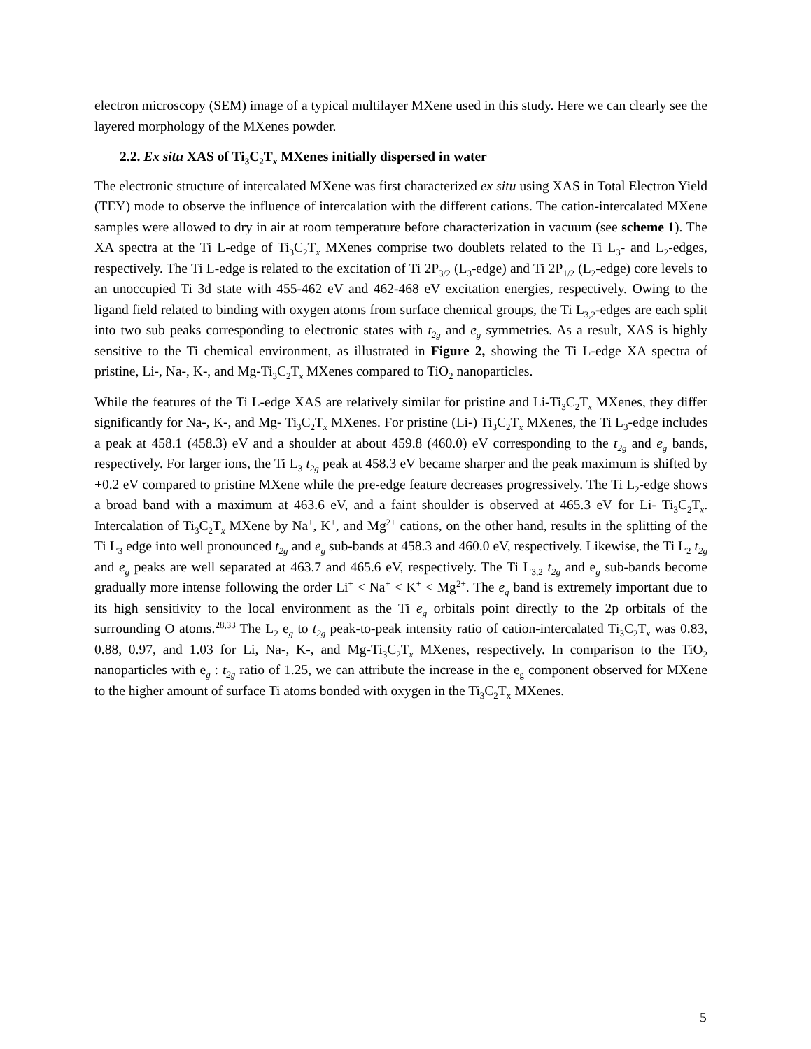electron microscopy (SEM) image of a typical multilayer MXene used in this study. Here we can clearly see the layered morphology of the MXenes powder.
2.2. Ex situ XAS of Ti<sub>3</sub>C<sub>2</sub>T<sub>x</sub> MXenes initially dispersed in water
The electronic structure of intercalated MXene was first characterized ex situ using XAS in Total Electron Yield (TEY) mode to observe the influence of intercalation with the different cations. The cation-intercalated MXene samples were allowed to dry in air at room temperature before characterization in vacuum (see scheme 1). The XA spectra at the Ti L-edge of Ti<sub>3</sub>C<sub>2</sub>T<sub>x</sub> MXenes comprise two doublets related to the Ti L<sub>3</sub>- and L<sub>2</sub>-edges, respectively. The Ti L-edge is related to the excitation of Ti 2P<sub>3/2</sub> (L<sub>3</sub>-edge) and Ti 2P<sub>1/2</sub> (L<sub>2</sub>-edge) core levels to an unoccupied Ti 3d state with 455-462 eV and 462-468 eV excitation energies, respectively. Owing to the ligand field related to binding with oxygen atoms from surface chemical groups, the Ti L<sub>3,2</sub>-edges are each split into two sub peaks corresponding to electronic states with t<sub>2g</sub> and e<sub>g</sub> symmetries. As a result, XAS is highly sensitive to the Ti chemical environment, as illustrated in Figure 2, showing the Ti L-edge XA spectra of pristine, Li-, Na-, K-, and Mg-Ti<sub>3</sub>C<sub>2</sub>T<sub>x</sub> MXenes compared to TiO<sub>2</sub> nanoparticles.
While the features of the Ti L-edge XAS are relatively similar for pristine and Li-Ti<sub>3</sub>C<sub>2</sub>T<sub>x</sub> MXenes, they differ significantly for Na-, K-, and Mg- Ti<sub>3</sub>C<sub>2</sub>T<sub>x</sub> MXenes. For pristine (Li-) Ti<sub>3</sub>C<sub>2</sub>T<sub>x</sub> MXenes, the Ti L<sub>3</sub>-edge includes a peak at 458.1 (458.3) eV and a shoulder at about 459.8 (460.0) eV corresponding to the t<sub>2g</sub> and e<sub>g</sub> bands, respectively. For larger ions, the Ti L<sub>3</sub> t<sub>2g</sub> peak at 458.3 eV became sharper and the peak maximum is shifted by +0.2 eV compared to pristine MXene while the pre-edge feature decreases progressively. The Ti L<sub>2</sub>-edge shows a broad band with a maximum at 463.6 eV, and a faint shoulder is observed at 465.3 eV for Li- Ti<sub>3</sub>C<sub>2</sub>T<sub>x</sub>. Intercalation of Ti<sub>3</sub>C<sub>2</sub>T<sub>x</sub> MXene by Na<sup>+</sup>, K<sup>+</sup>, and Mg<sup>2+</sup> cations, on the other hand, results in the splitting of the Ti L<sub>3</sub> edge into well pronounced t<sub>2g</sub> and e<sub>g</sub> sub-bands at 458.3 and 460.0 eV, respectively. Likewise, the Ti L<sub>2</sub> t<sub>2g</sub> and e<sub>g</sub> peaks are well separated at 463.7 and 465.6 eV, respectively. The Ti L<sub>3,2</sub> t<sub>2g</sub> and e<sub>g</sub> sub-bands become gradually more intense following the order Li<sup>+</sup> < Na<sup>+</sup> < K<sup>+</sup> < Mg<sup>2+</sup>. The e<sub>g</sub> band is extremely important due to its high sensitivity to the local environment as the Ti e<sub>g</sub> orbitals point directly to the 2p orbitals of the surrounding O atoms.<sup>28,33</sup> The L<sub>2</sub> e<sub>g</sub> to t<sub>2g</sub> peak-to-peak intensity ratio of cation-intercalated Ti<sub>3</sub>C<sub>2</sub>T<sub>x</sub> was 0.83, 0.88, 0.97, and 1.03 for Li, Na-, K-, and Mg-Ti<sub>3</sub>C<sub>2</sub>T<sub>x</sub> MXenes, respectively. In comparison to the TiO<sub>2</sub> nanoparticles with e<sub>g</sub> : t<sub>2g</sub> ratio of 1.25, we can attribute the increase in the e<sub>g</sub> component observed for MXene to the higher amount of surface Ti atoms bonded with oxygen in the Ti<sub>3</sub>C<sub>2</sub>T<sub>x</sub> MXenes.
5